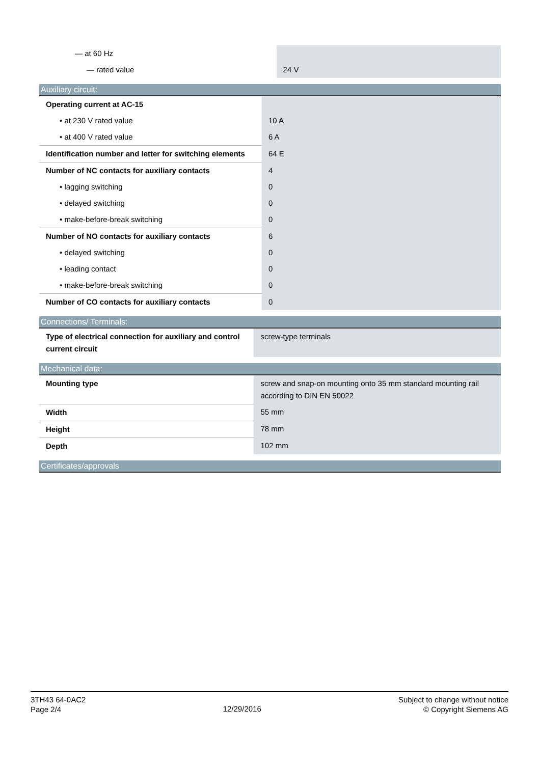| — at 60 Hz | |
| — rated value | 24 V |
| Auxiliary circuit: | |
| --- | --- |
| Operating current at AC-15 | |
| • at 230 V rated value | 10 A |
| • at 400 V rated value | 6 A |
| Identification number and letter for switching elements | 64 E |
| Number of NC contacts for auxiliary contacts | 4 |
| • lagging switching | 0 |
| • delayed switching | 0 |
| • make-before-break switching | 0 |
| Number of NO contacts for auxiliary contacts | 6 |
| • delayed switching | 0 |
| • leading contact | 0 |
| • make-before-break switching | 0 |
| Number of CO contacts for auxiliary contacts | 0 |
| Connections/ Terminals: | |
| --- | --- |
| Type of electrical connection for auxiliary and control current circuit | screw-type terminals |
| Mechanical data: | |
| --- | --- |
| Mounting type | screw and snap-on mounting onto 35 mm standard mounting rail according to DIN EN 50022 |
| Width | 55 mm |
| Height | 78 mm |
| Depth | 102 mm |
| Certificates/approvals |
| --- |
3TH43 64-0AC2
Page 2/4
12/29/2016
Subject to change without notice
© Copyright Siemens AG